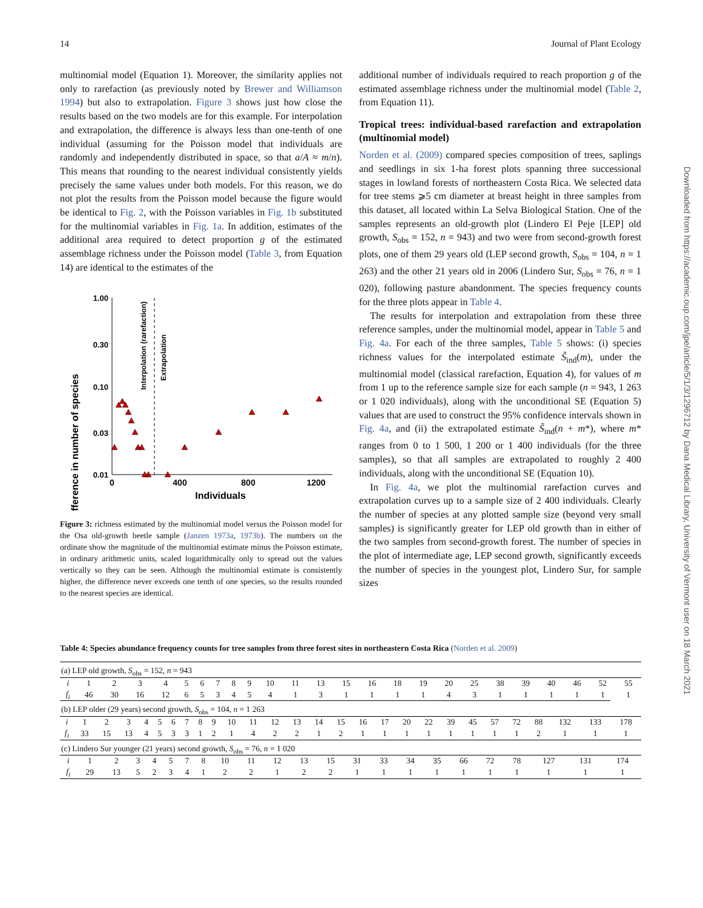14 Journal of Plant Ecology
Downloaded from https://academic.oup.com/jpe/article/5/1/3/1296712 by Dana Medical Library, University of Vermont user on 18 March 2021
multinomial model (Equation 1). Moreover, the similarity applies not only to rarefaction (as previously noted by Brewer and Williamson 1994) but also to extrapolation. Figure 3 shows just how close the results based on the two models are for this example. For interpolation and extrapolation, the difference is always less than one-tenth of one individual (assuming for the Poisson model that individuals are randomly and independently distributed in space, so that a/A ≈ m/n). This means that rounding to the nearest individual consistently yields precisely the same values under both models. For this reason, we do not plot the results from the Poisson model because the figure would be identical to Fig. 2, with the Poisson variables in Fig. 1b substituted for the multinomial variables in Fig. 1a. In addition, estimates of the additional area required to detect proportion g of the estimated assemblage richness under the Poisson model (Table 3, from Equation 14) are identical to the estimates of the
Difference in number of species
1.00
0.30
0.10
0.03
0.01
Interpolation (rarefaction)
Extrapolation
0
400
800
1200
Individuals
Figure 3: richness estimated by the multinomial model versus the Poisson model for the Osa old-growth beetle sample (Janzen 1973a, 1973b). The numbers on the ordinate show the magnitude of the multinomial estimate minus the Poisson estimate, in ordinary arithmetic units, scaled logarithmically only to spread out the values vertically so they can be seen. Although the multinomial estimate is consistently higher, the difference never exceeds one tenth of one species, so the results rounded to the nearest species are identical.
additional number of individuals required to reach proportion g of the estimated assemblage richness under the multinomial model (Table 2, from Equation 11).
Tropical trees: individual-based rarefaction and extrapolation (multinomial model)
Norden et al. (2009) compared species composition of trees, saplings and seedlings in six 1-ha forest plots spanning three successional stages in lowland forests of northeastern Costa Rica. We selected data for tree stems ⩾5 cm diameter at breast height in three samples from this dataset, all located within La Selva Biological Station. One of the samples represents an old-growth plot (Lindero El Peje [LEP] old growth, S<sub>obs</sub> = 152, n = 943) and two were from second-growth forest plots, one of them 29 years old (LEP second growth, S<sub>obs</sub> = 104, n = 1 263) and the other 21 years old in 2006 (Lindero Sur, S<sub>obs</sub> = 76, n = 1 020), following pasture abandonment. The species frequency counts for the three plots appear in Table 4.
The results for interpolation and extrapolation from these three reference samples, under the multinomial model, appear in Table 5 and Fig. 4a. For each of the three samples, Table 5 shows: (i) species richness values for the interpolated estimate S̃<sub>ind</sub>(m), under the multinomial model (classical rarefaction, Equation 4), for values of m from 1 up to the reference sample size for each sample (n = 943, 1 263 or 1 020 individuals), along with the unconditional SE (Equation 5) values that are used to construct the 95% confidence intervals shown in Fig. 4a, and (ii) the extrapolated estimate S̃<sub>ind</sub>(n + m*), where m* ranges from 0 to 1 500, 1 200 or 1 400 individuals (for the three samples), so that all samples are extrapolated to roughly 2 400 individuals, along with the unconditional SE (Equation 10).
In Fig. 4a, we plot the multinomial rarefaction curves and extrapolation curves up to a sample size of 2 400 individuals. Clearly the number of species at any plotted sample size (beyond very small samples) is significantly greater for LEP old growth than in either of the two samples from second-growth forest. The number of species in the plot of intermediate age, LEP second growth, significantly exceeds the number of species in the youngest plot, Lindero Sur, for sample sizes
Table 4: Species abundance frequency counts for tree samples from three forest sites in northeastern Costa Rica (Norden et al. 2009)
| (a) LEP old growth, S<sub>obs</sub> = 152, n = 943 | | | | | | | | | | | | | | | | | | | | | | | | |
| i | 1 | 2 | 3 | 4 | 5 | 6 | 7 | 8 | 9 | 10 | 11 | 13 | 15 | 16 | 18 | 19 | 20 | 25 | 38 | 39 | 40 | 46 | 52 | 55 |
| f<sub>i</sub> | 46 | 30 | 16 | 12 | 6 | 5 | 3 | 4 | 5 | 4 | 1 | 3 | 1 | 1 | 1 | 1 | 4 | 3 | 1 | 1 | 1 | 1 | 1 | 1 |
| (b) LEP older (29 years) second growth, S<sub>obs</sub> = 104, n = 1 263 | | | | | | | | | | | | | | | | | | | | | | | | | | | |
| i | 1 | 2 | 3 | 4 | 5 | 6 | 7 | 8 | 9 | 10 | 11 | 12 | 13 | 14 | 15 | 16 | 17 | 20 | 22 | 39 | 45 | 57 | 72 | 88 | 132 | 133 | 178 |
| f<sub>i</sub> | 33 | 15 | 13 | 4 | 5 | 3 | 3 | 1 | 2 | 1 | 4 | 2 | 2 | 1 | 2 | 1 | 1 | 1 | 1 | 1 | 1 | 1 | 1 | 2 | 1 | 1 | 1 |
| (c) Lindero Sur younger (21 years) second growth, S<sub>obs</sub> = 76, n = 1 020 | | | | | | | | | | | | | | | | | | | | | | |
| i | 1 | 2 | 3 | 4 | 5 | 7 | 8 | 10 | 11 | 12 | 13 | 15 | 31 | 33 | 34 | 35 | 66 | 72 | 78 | 127 | 131 | 174 |
| f<sub>i</sub> | 29 | 13 | 5 | 2 | 3 | 4 | 1 | 2 | 2 | 1 | 2 | 2 | 1 | 1 | 1 | 1 | 1 | 1 | 1 | 1 | 1 | 1 |